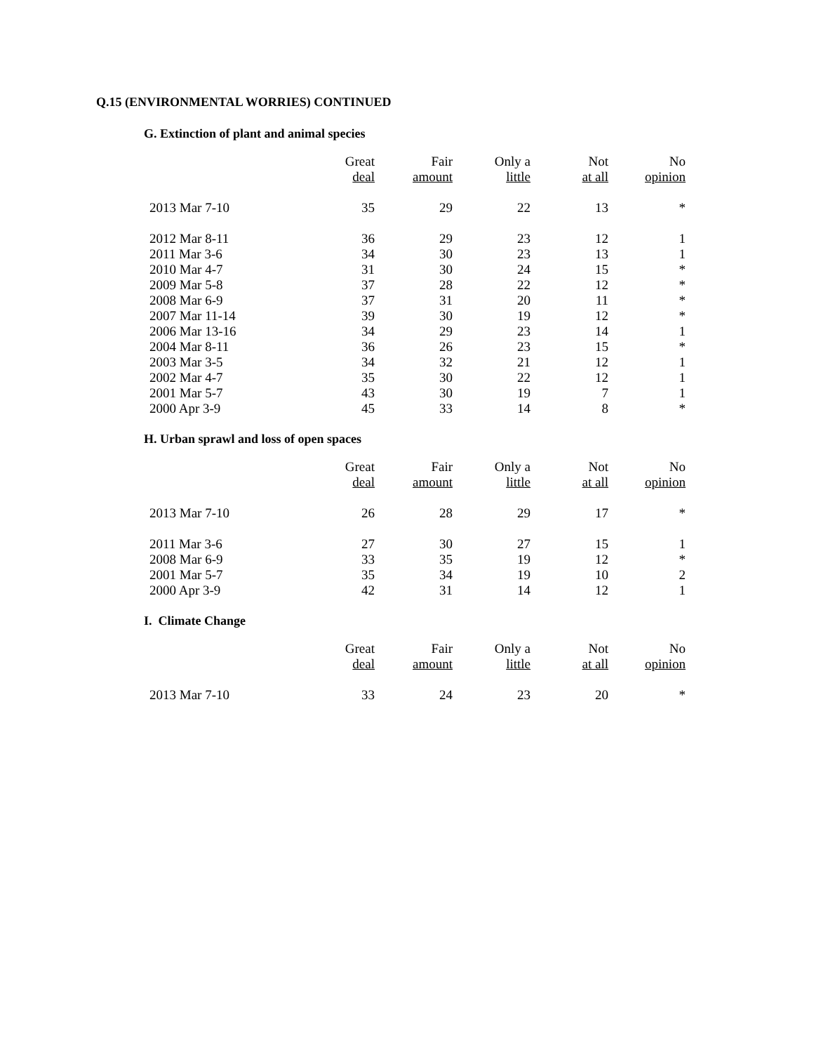Q.15 (ENVIRONMENTAL WORRIES) CONTINUED
G. Extinction of plant and animal species
| | Great deal | Fair amount | Only a little | Not at all | No opinion |
| --- | --- | --- | --- | --- | --- |
| 2013 Mar 7-10 | 35 | 29 | 22 | 13 | * |
| 2012 Mar 8-11 | 36 | 29 | 23 | 12 | 1 |
| 2011 Mar 3-6 | 34 | 30 | 23 | 13 | 1 |
| 2010 Mar 4-7 | 31 | 30 | 24 | 15 | * |
| 2009 Mar 5-8 | 37 | 28 | 22 | 12 | * |
| 2008 Mar 6-9 | 37 | 31 | 20 | 11 | * |
| 2007 Mar 11-14 | 39 | 30 | 19 | 12 | * |
| 2006 Mar 13-16 | 34 | 29 | 23 | 14 | 1 |
| 2004 Mar 8-11 | 36 | 26 | 23 | 15 | * |
| 2003 Mar 3-5 | 34 | 32 | 21 | 12 | 1 |
| 2002 Mar 4-7 | 35 | 30 | 22 | 12 | 1 |
| 2001 Mar 5-7 | 43 | 30 | 19 | 7 | 1 |
| 2000 Apr 3-9 | 45 | 33 | 14 | 8 | * |
H. Urban sprawl and loss of open spaces
| | Great deal | Fair amount | Only a little | Not at all | No opinion |
| --- | --- | --- | --- | --- | --- |
| 2013 Mar 7-10 | 26 | 28 | 29 | 17 | * |
| 2011 Mar 3-6 | 27 | 30 | 27 | 15 | 1 |
| 2008 Mar 6-9 | 33 | 35 | 19 | 12 | * |
| 2001 Mar 5-7 | 35 | 34 | 19 | 10 | 2 |
| 2000 Apr 3-9 | 42 | 31 | 14 | 12 | 1 |
I. Climate Change
| | Great deal | Fair amount | Only a little | Not at all | No opinion |
| --- | --- | --- | --- | --- | --- |
| 2013 Mar 7-10 | 33 | 24 | 23 | 20 | * |